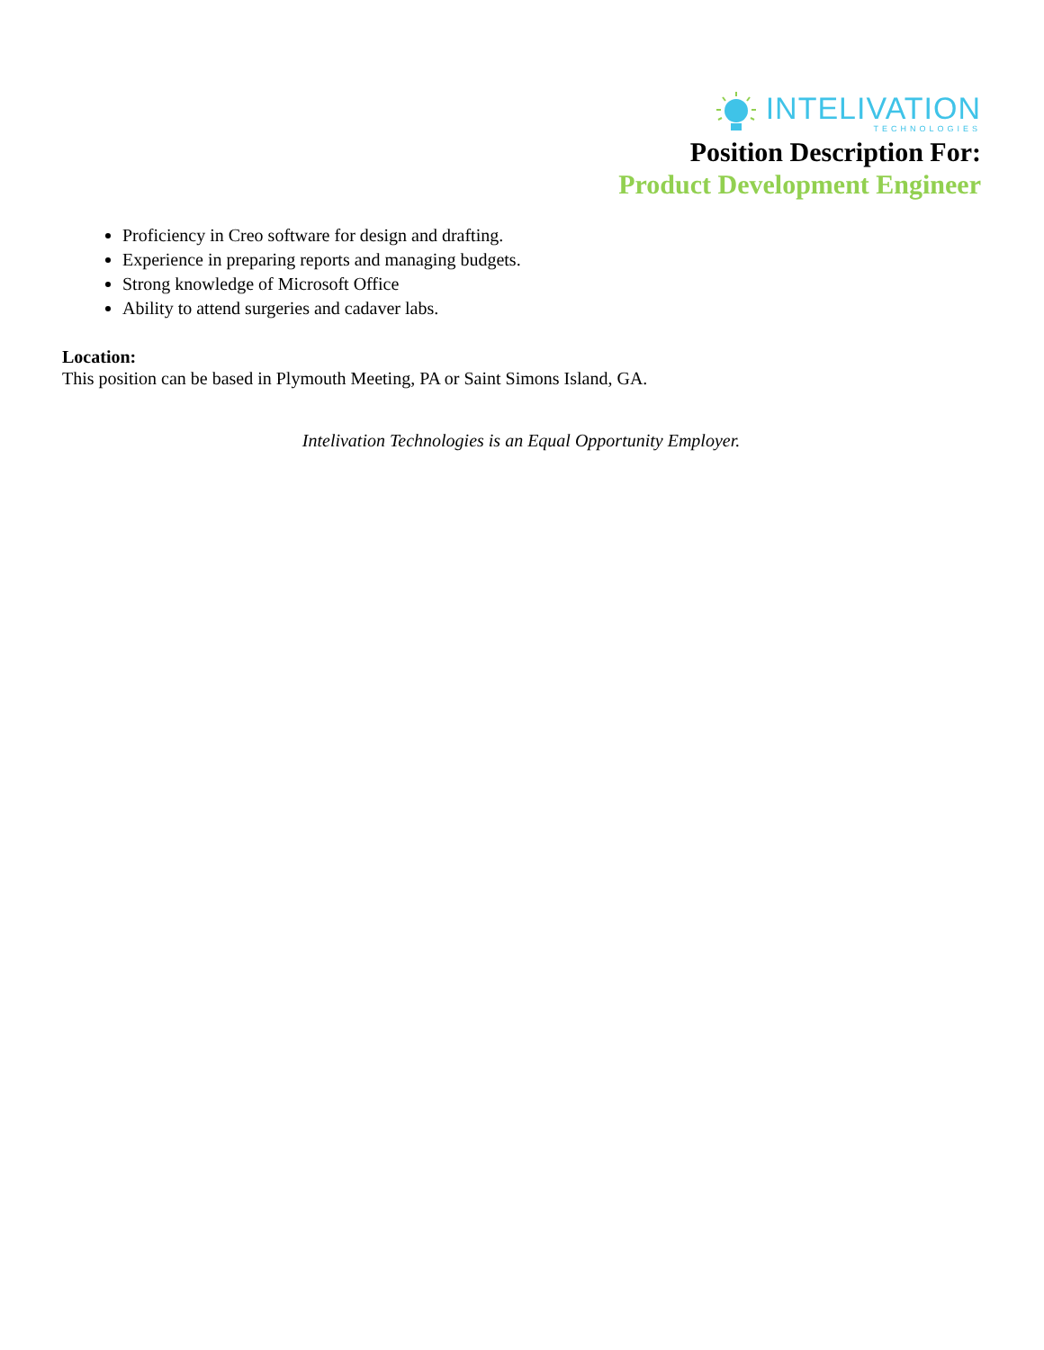INTELIVATION
TECHNOLOGIES
Position Description For:
Product Development Engineer
Proficiency in Creo software for design and drafting.
Experience in preparing reports and managing budgets.
Strong knowledge of Microsoft Office
Ability to attend surgeries and cadaver labs.
Location:
This position can be based in Plymouth Meeting, PA or Saint Simons Island, GA.
Intelivation Technologies is an Equal Opportunity Employer.